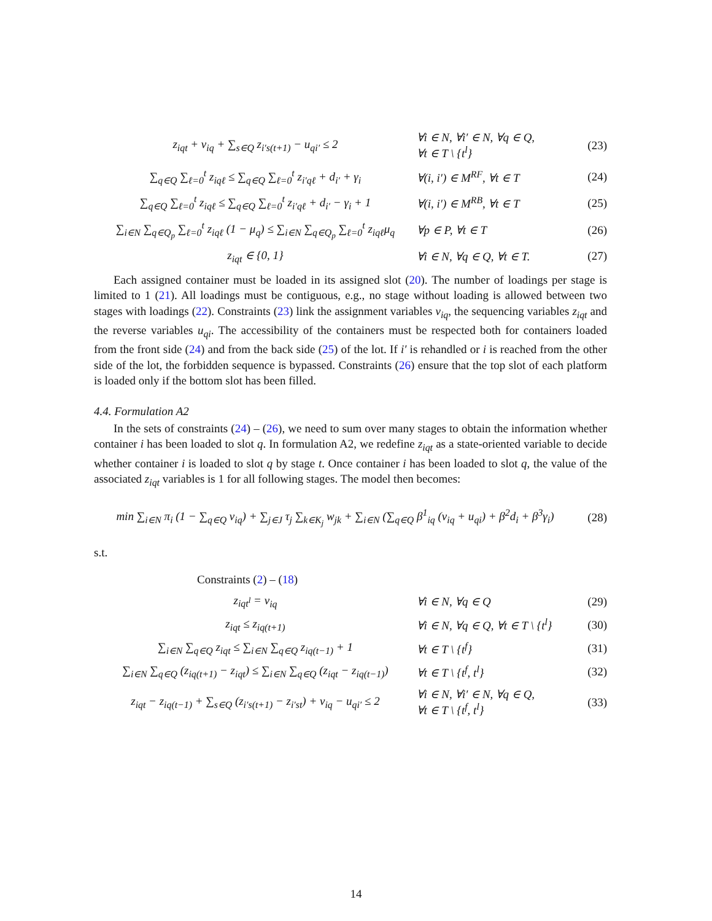z<sub>iqt</sub> + v<sub>iq</sub> + ∑<sub>s∈Q</sub> z<sub>i′s(t+1)</sub> − u<sub>qi′</sub> ≤ 2
∀i ∈ N, ∀i′ ∈ N, ∀q ∈ Q,
∀t ∈ T \ {t<sup>l</sup>}
(23)
∑<sub>q∈Q</sub> ∑<sub>ℓ=0</sub><sup>t</sup> z<sub>iqℓ</sub> ≤ ∑<sub>q∈Q</sub> ∑<sub>ℓ=0</sub><sup>t</sup> z<sub>i′qℓ</sub> + d<sub>i′</sub> + γ<sub>i</sub>
∀(i, i′) ∈ M<sup>RF</sup>, ∀t ∈ T (24)
∑<sub>q∈Q</sub> ∑<sub>ℓ=0</sub><sup>t</sup> z<sub>iqℓ</sub> ≤ ∑<sub>q∈Q</sub> ∑<sub>ℓ=0</sub><sup>t</sup> z<sub>i′qℓ</sub> + d<sub>i′</sub> − γ<sub>i</sub> + 1
∀(i, i′) ∈ M<sup>RB</sup>, ∀t ∈ T (25)
∑<sub>i∈N</sub> ∑<sub>q∈Q<sub>p</sub></sub> ∑<sub>ℓ=0</sub><sup>t</sup> z<sub>iqℓ</sub> (1 − μ<sub>q</sub>) ≤ ∑<sub>i∈N</sub> ∑<sub>q∈Q<sub>p</sub></sub> ∑<sub>ℓ=0</sub><sup>t</sup> z<sub>iqℓ</sub>μ<sub>q</sub>
∀p ∈ P, ∀t ∈ T (26)
z<sub>iqt</sub> ∈ {0, 1}
∀i ∈ N, ∀q ∈ Q, ∀t ∈ T.
(27)
Each assigned container must be loaded in its assigned slot (20). The number of loadings per stage is limited to 1 (21). All loadings must be contiguous, e.g., no stage without loading is allowed between two stages with loadings (22). Constraints (23) link the assignment variables v<sub>iq</sub>, the sequencing variables z<sub>iqt</sub> and the reverse variables u<sub>qi</sub>. The accessibility of the containers must be respected both for containers loaded from the front side (24) and from the back side (25) of the lot. If i′ is rehandled or i is reached from the other side of the lot, the forbidden sequence is bypassed. Constraints (26) ensure that the top slot of each platform is loaded only if the bottom slot has been filled.
4.4. Formulation A2
In the sets of constraints (24) – (26), we need to sum over many stages to obtain the information whether container i has been loaded to slot q. In formulation A2, we redefine z<sub>iqt</sub> as a state-oriented variable to decide whether container i is loaded to slot q by stage t. Once container i has been loaded to slot q, the value of the associated z<sub>iqt</sub> variables is 1 for all following stages. The model then becomes:
min ∑<sub>i∈N</sub> π<sub>i</sub> (1 − ∑<sub>q∈Q</sub> v<sub>iq</sub>) + ∑<sub>j∈J</sub> τ<sub>j</sub> ∑<sub>k∈K<sub>j</sub></sub> w<sub>jk</sub> + ∑<sub>i∈N</sub> (∑<sub>q∈Q</sub> β<sup>1</sup><sub>iq</sub> (v<sub>iq</sub> + u<sub>qi</sub>) + β<sup>2</sup>d<sub>i</sub> + β<sup>3</sup>γ<sub>i</sub>)
(28)
s.t.
Constraints (2) – (18)
z<sub>iqt<sup>l</sup></sub> = v<sub>iq</sub> ∀i ∈ N, ∀q ∈ Q (29)
z<sub>iqt</sub> ≤ z<sub>iq(t+1)</sub>
∀i ∈ N, ∀q ∈ Q, ∀t ∈ T \ {t<sup>l</sup>}
(30)
∑<sub>i∈N</sub> ∑<sub>q∈Q</sub> z<sub>iqt</sub> ≤ ∑<sub>i∈N</sub> ∑<sub>q∈Q</sub> z<sub>iq(t−1)</sub> + 1
∀t ∈ T \ {t<sup>f</sup>} (31)
∑<sub>i∈N</sub> ∑<sub>q∈Q</sub> (z<sub>iq(t+1)</sub> − z<sub>iqt</sub>) ≤ ∑<sub>i∈N</sub> ∑<sub>q∈Q</sub> (z<sub>iqt</sub> − z<sub>iq(t−1)</sub>)
∀t ∈ T \ {t<sup>f</sup>, t<sup>l</sup>} (32)
z<sub>iqt</sub> − z<sub>iq(t−1)</sub> + ∑<sub>s∈Q</sub> (z<sub>i′s(t+1)</sub> − z<sub>i′st</sub>) + v<sub>iq</sub> − u<sub>qi′</sub> ≤ 2
∀i ∈ N, ∀i′ ∈ N, ∀q ∈ Q,
∀t ∈ T \ {t<sup>f</sup>, t<sup>l</sup>}
(33)
14